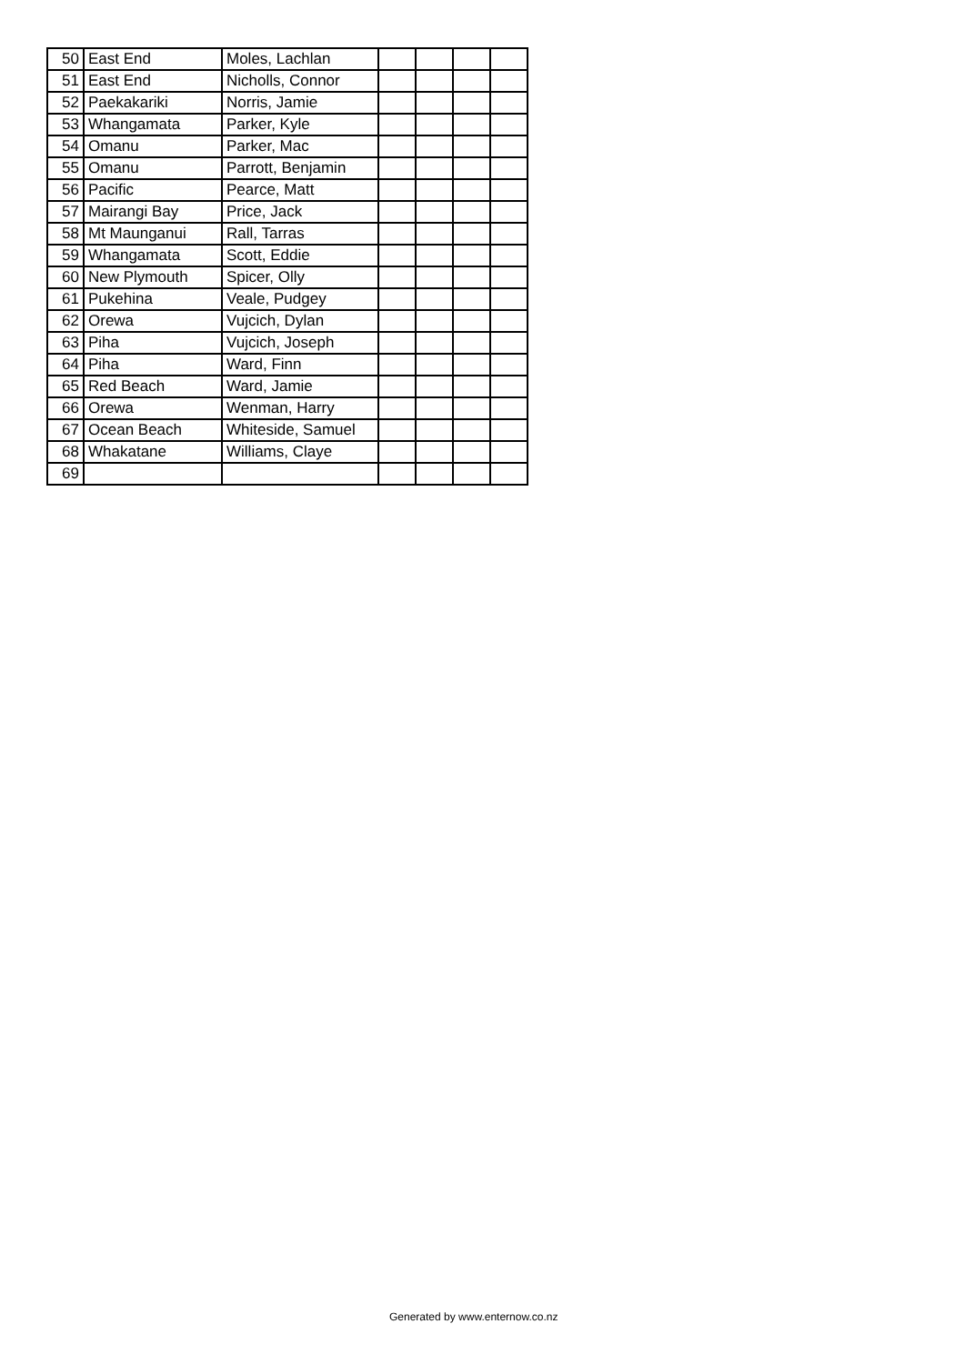| 50 | East End | Moles, Lachlan | | | | |
| 51 | East End | Nicholls, Connor | | | | |
| 52 | Paekakariki | Norris, Jamie | | | | |
| 53 | Whangamata | Parker, Kyle | | | | |
| 54 | Omanu | Parker, Mac | | | | |
| 55 | Omanu | Parrott, Benjamin | | | | |
| 56 | Pacific | Pearce, Matt | | | | |
| 57 | Mairangi Bay | Price, Jack | | | | |
| 58 | Mt Maunganui | Rall, Tarras | | | | |
| 59 | Whangamata | Scott, Eddie | | | | |
| 60 | New Plymouth | Spicer, Olly | | | | |
| 61 | Pukehina | Veale, Pudgey | | | | |
| 62 | Orewa | Vujcich, Dylan | | | | |
| 63 | Piha | Vujcich, Joseph | | | | |
| 64 | Piha | Ward, Finn | | | | |
| 65 | Red Beach | Ward, Jamie | | | | |
| 66 | Orewa | Wenman, Harry | | | | |
| 67 | Ocean Beach | Whiteside, Samuel | | | | |
| 68 | Whakatane | Williams, Claye | | | | |
| 69 | | | | | | |
Generated by www.enternow.co.nz